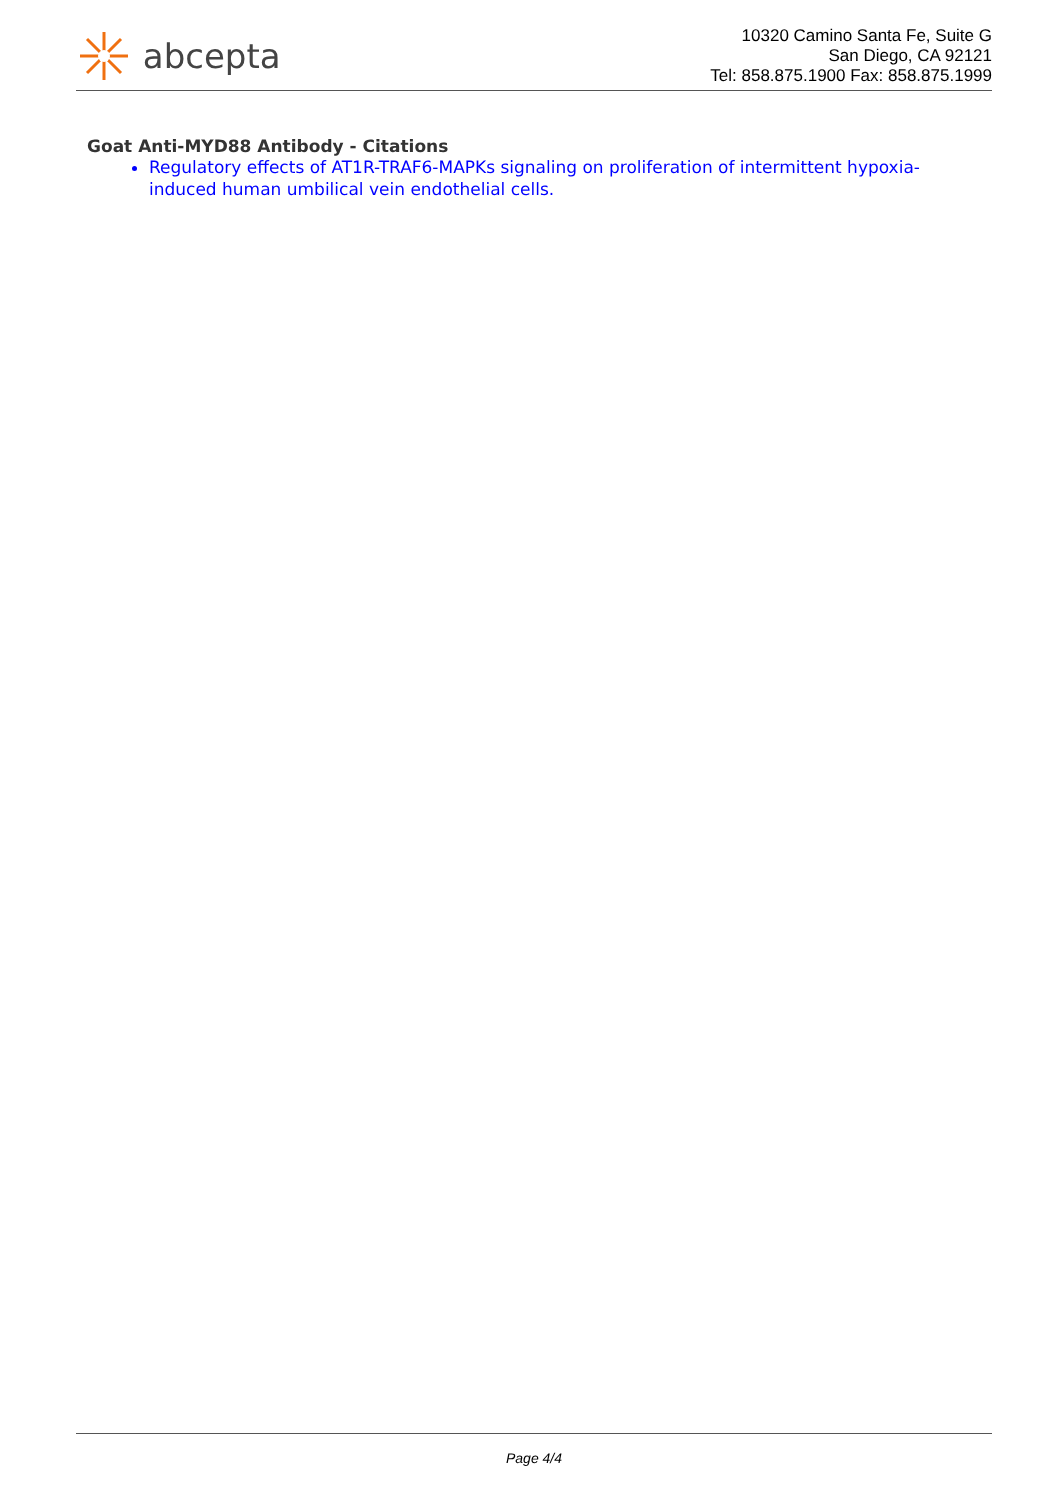abcepta
10320 Camino Santa Fe, Suite G
San Diego, CA 92121
Tel: 858.875.1900 Fax: 858.875.1999
Goat Anti-MYD88 Antibody - Citations
Regulatory effects of AT1R-TRAF6-MAPKs signaling on proliferation of intermittent hypoxia-induced human umbilical vein endothelial cells.
Page 4/4